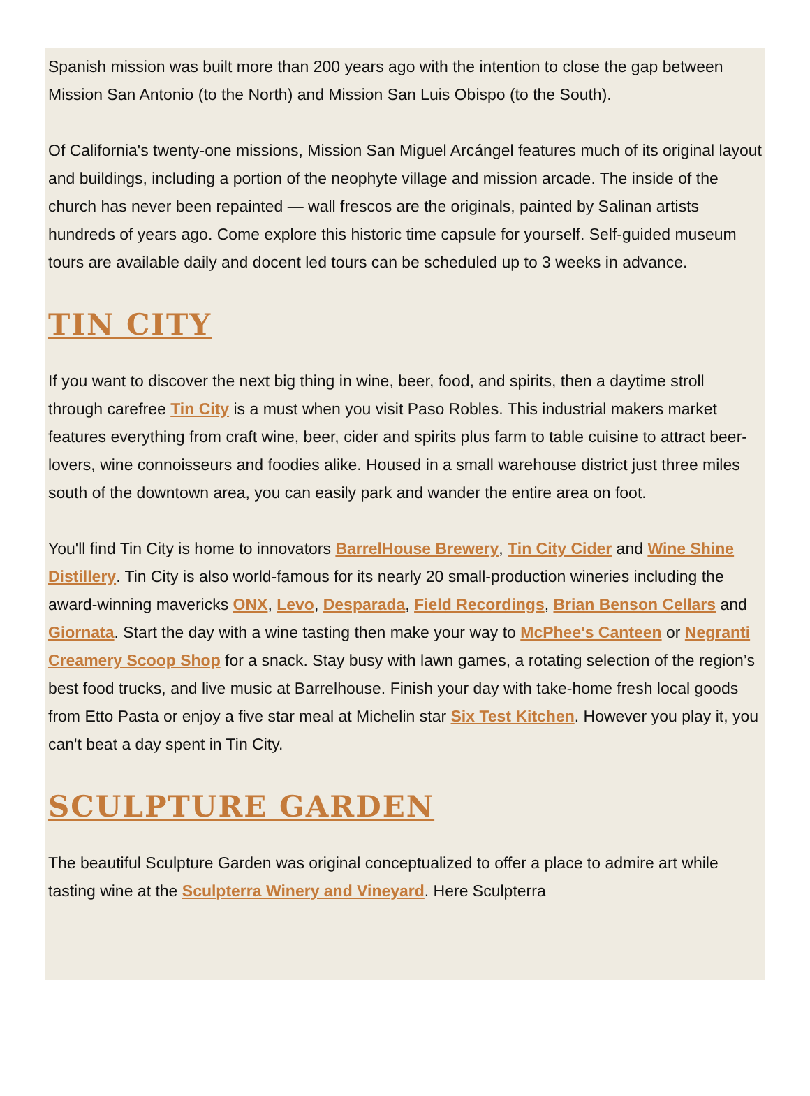Spanish mission was built more than 200 years ago with the intention to close the gap between Mission San Antonio (to the North) and Mission San Luis Obispo (to the South).
Of California's twenty-one missions, Mission San Miguel Arcángel features much of its original layout and buildings, including a portion of the neophyte village and mission arcade. The inside of the church has never been repainted — wall frescos are the originals, painted by Salinan artists hundreds of years ago. Come explore this historic time capsule for yourself. Self-guided museum tours are available daily and docent led tours can be scheduled up to 3 weeks in advance.
TIN CITY
If you want to discover the next big thing in wine, beer, food, and spirits, then a daytime stroll through carefree Tin City is a must when you visit Paso Robles. This industrial makers market features everything from craft wine, beer, cider and spirits plus farm to table cuisine to attract beer-lovers, wine connoisseurs and foodies alike. Housed in a small warehouse district just three miles south of the downtown area, you can easily park and wander the entire area on foot.
You'll find Tin City is home to innovators BarrelHouse Brewery, Tin City Cider and Wine Shine Distillery. Tin City is also world-famous for its nearly 20 small-production wineries including the award-winning mavericks ONX, Levo, Desparada, Field Recordings, Brian Benson Cellars and Giornata. Start the day with a wine tasting then make your way to McPhee's Canteen or Negranti Creamery Scoop Shop for a snack. Stay busy with lawn games, a rotating selection of the region’s best food trucks, and live music at Barrelhouse. Finish your day with take-home fresh local goods from Etto Pasta or enjoy a five star meal at Michelin star Six Test Kitchen. However you play it, you can't beat a day spent in Tin City.
SCULPTURE GARDEN
The beautiful Sculpture Garden was original conceptualized to offer a place to admire art while tasting wine at the Sculpterra Winery and Vineyard. Here Sculpterra